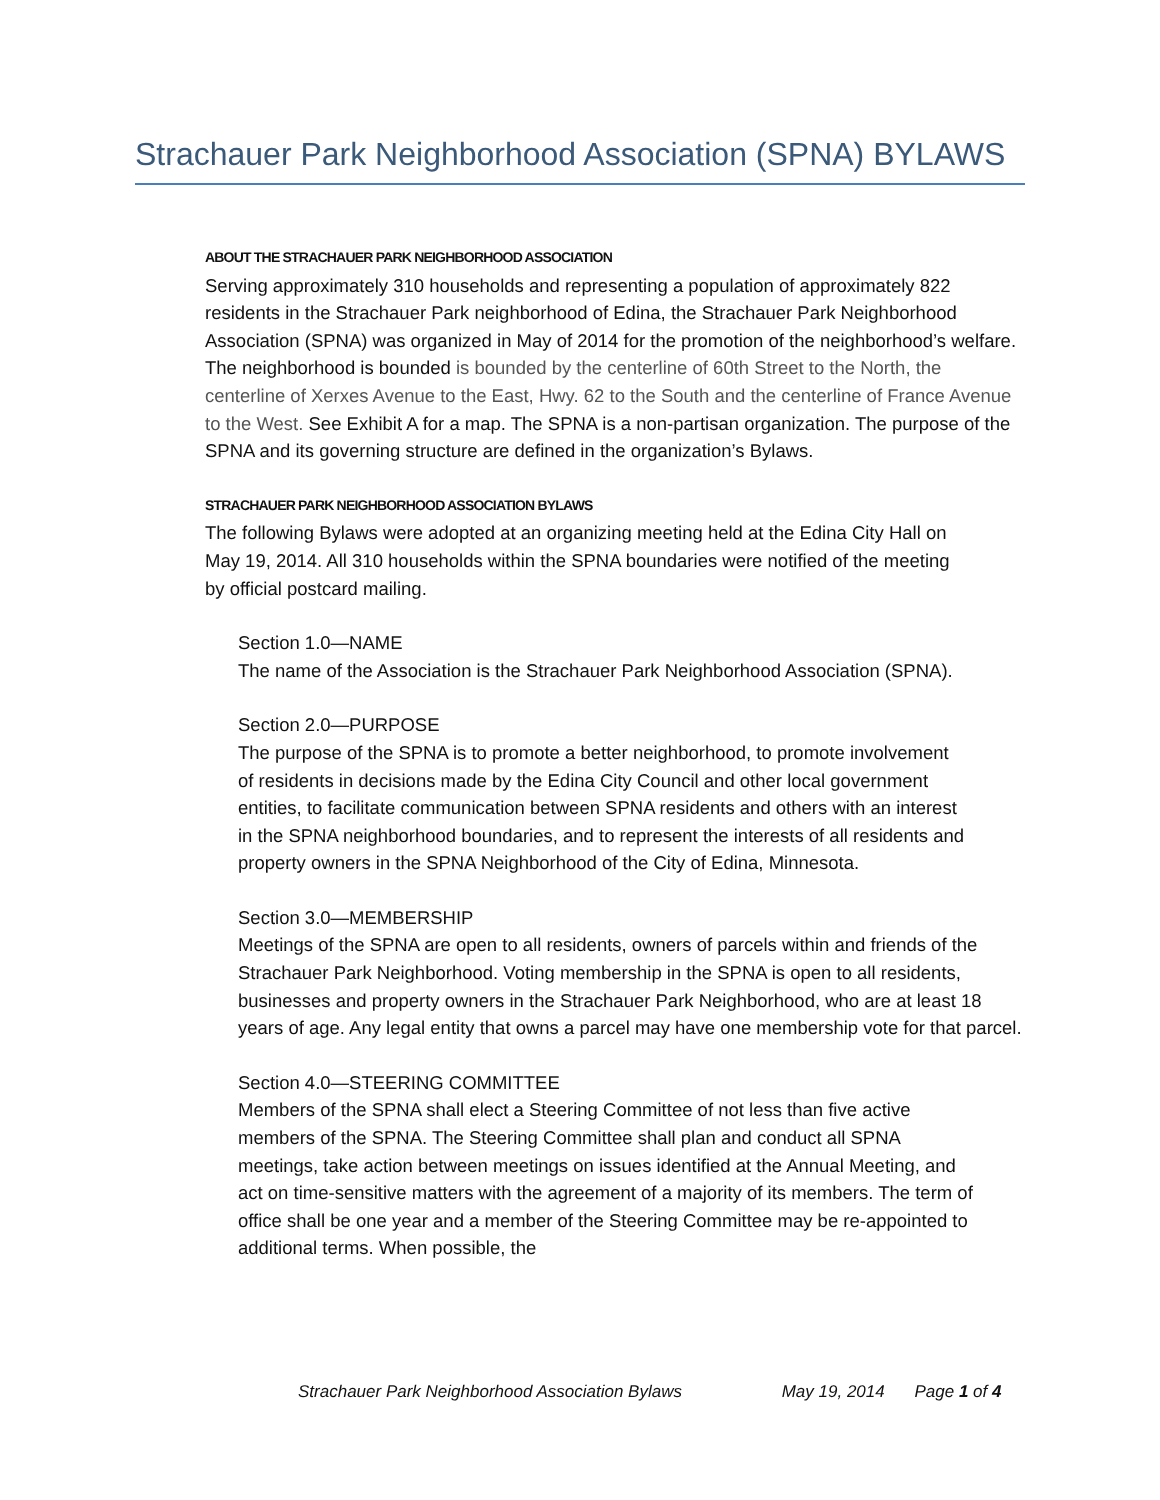Strachauer Park Neighborhood Association (SPNA) BYLAWS
ABOUT THE STRACHAUER PARK NEIGHBORHOOD ASSOCIATION
Serving approximately 310 households and representing a population of approximately 822 residents in the Strachauer Park neighborhood of Edina, the Strachauer Park Neighborhood Association (SPNA) was organized in May of 2014 for the promotion of the neighborhood’s welfare. The neighborhood is bounded is bounded by the centerline of 60th Street to the North, the centerline of Xerxes Avenue to the East, Hwy. 62 to the South and the centerline of France Avenue to the West. See Exhibit A for a map. The SPNA is a non-partisan organization. The purpose of the SPNA and its governing structure are defined in the organization’s Bylaws.
STRACHAUER PARK NEIGHBORHOOD ASSOCIATION BYLAWS
The following Bylaws were adopted at an organizing meeting held at the Edina City Hall on May 19, 2014. All 310 households within the SPNA boundaries were notified of the meeting by official postcard mailing.
Section 1.0—NAME
The name of the Association is the Strachauer Park Neighborhood Association (SPNA).
Section 2.0—PURPOSE
The purpose of the SPNA is to promote a better neighborhood, to promote involvement of residents in decisions made by the Edina City Council and other local government entities, to facilitate communication between SPNA residents and others with an interest in the SPNA neighborhood boundaries, and to represent the interests of all residents and property owners in the SPNA Neighborhood of the City of Edina, Minnesota.
Section 3.0—MEMBERSHIP
Meetings of the SPNA are open to all residents, owners of parcels within and friends of the Strachauer Park Neighborhood. Voting membership in the SPNA is open to all residents, businesses and property owners in the Strachauer Park Neighborhood, who are at least 18 years of age. Any legal entity that owns a parcel may have one membership vote for that parcel.
Section 4.0—STEERING COMMITTEE
Members of the SPNA shall elect a Steering Committee of not less than five active members of the SPNA. The Steering Committee shall plan and conduct all SPNA meetings, take action between meetings on issues identified at the Annual Meeting, and act on time-sensitive matters with the agreement of a majority of its members. The term of office shall be one year and a member of the Steering Committee may be re-appointed to additional terms. When possible, the
Strachauer Park Neighborhood Association Bylaws May 19, 2014 Page 1 of 4